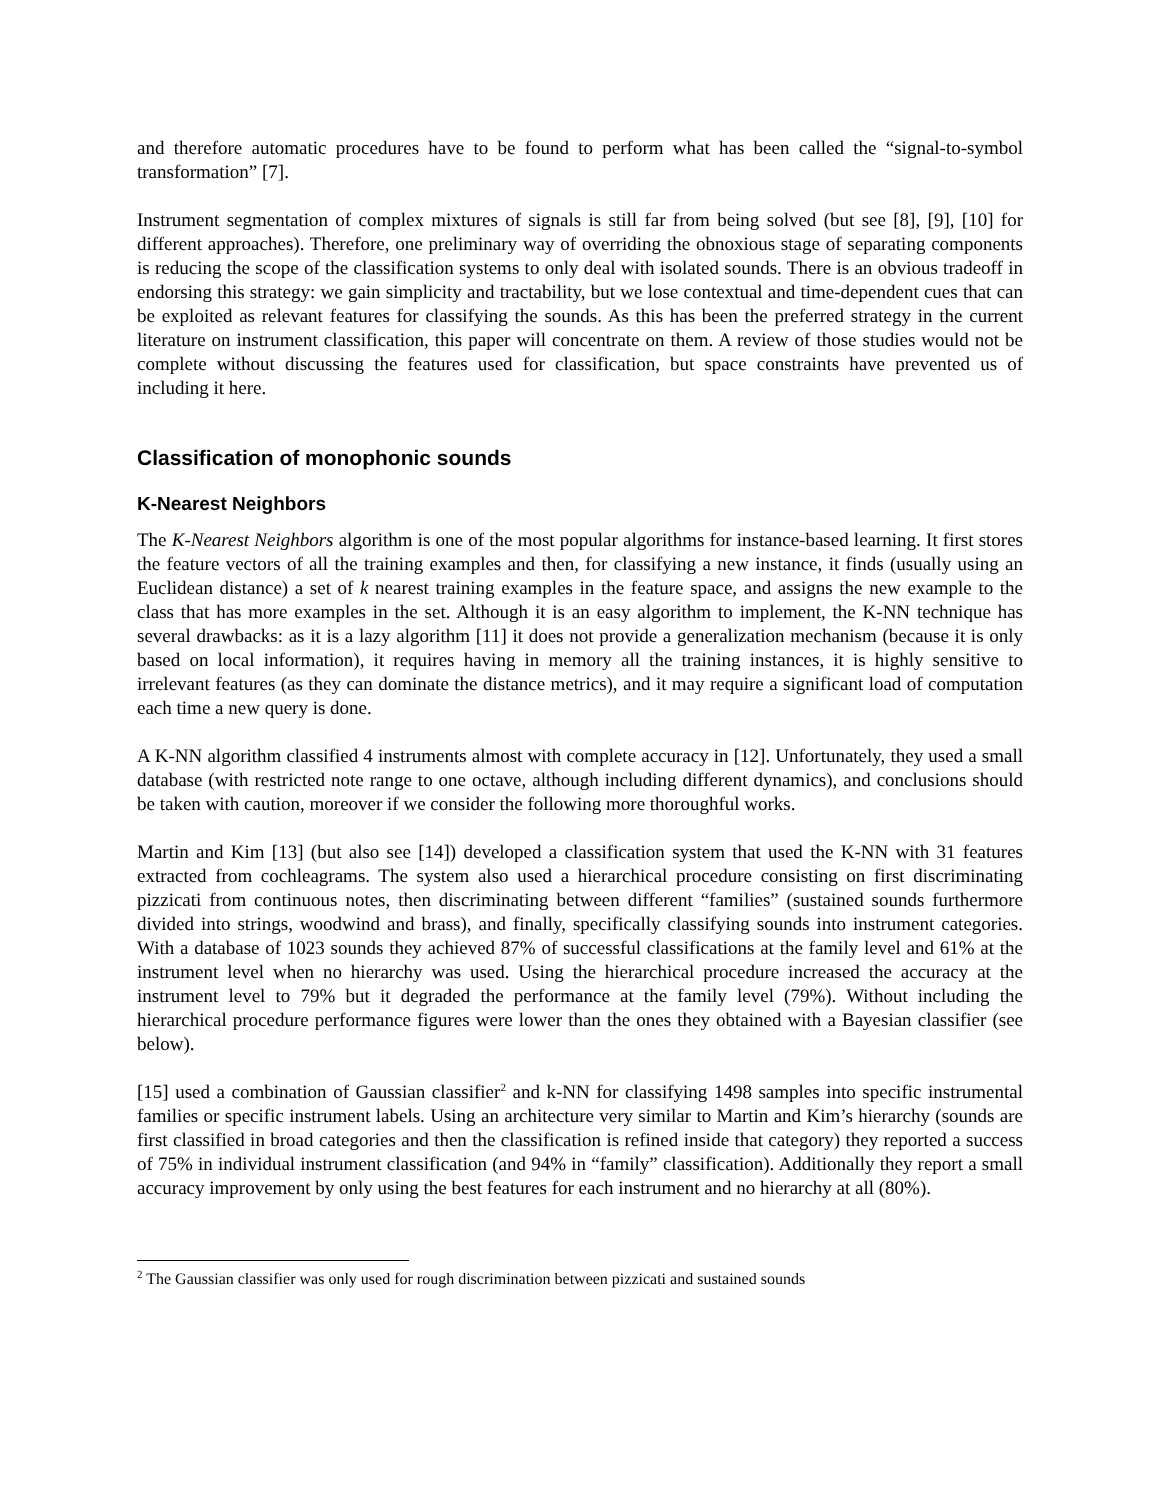and therefore automatic procedures have to be found to perform what has been called the “signal-to-symbol transformation” [7].
Instrument segmentation of complex mixtures of signals is still far from being solved (but see [8], [9], [10] for different approaches). Therefore, one preliminary way of overriding the obnoxious stage of separating components is reducing the scope of the classification systems to only deal with isolated sounds. There is an obvious tradeoff in endorsing this strategy: we gain simplicity and tractability, but we lose contextual and time-dependent cues that can be exploited as relevant features for classifying the sounds. As this has been the preferred strategy in the current literature on instrument classification, this paper will concentrate on them. A review of those studies would not be complete without discussing the features used for classification, but space constraints have prevented us of including it here.
Classification of monophonic sounds
K-Nearest Neighbors
The K-Nearest Neighbors algorithm is one of the most popular algorithms for instance-based learning. It first stores the feature vectors of all the training examples and then, for classifying a new instance, it finds (usually using an Euclidean distance) a set of k nearest training examples in the feature space, and assigns the new example to the class that has more examples in the set. Although it is an easy algorithm to implement, the K-NN technique has several drawbacks: as it is a lazy algorithm [11] it does not provide a generalization mechanism (because it is only based on local information), it requires having in memory all the training instances, it is highly sensitive to irrelevant features (as they can dominate the distance metrics), and it may require a significant load of computation each time a new query is done.
A K-NN algorithm classified 4 instruments almost with complete accuracy in [12]. Unfortunately, they used a small database (with restricted note range to one octave, although including different dynamics), and conclusions should be taken with caution, moreover if we consider the following more thoroughful works.
Martin and Kim [13] (but also see [14]) developed a classification system that used the K-NN with 31 features extracted from cochleagrams. The system also used a hierarchical procedure consisting on first discriminating pizzicati from continuous notes, then discriminating between different “families” (sustained sounds furthermore divided into strings, woodwind and brass), and finally, specifically classifying sounds into instrument categories. With a database of 1023 sounds they achieved 87% of successful classifications at the family level and 61% at the instrument level when no hierarchy was used. Using the hierarchical procedure increased the accuracy at the instrument level to 79% but it degraded the performance at the family level (79%). Without including the hierarchical procedure performance figures were lower than the ones they obtained with a Bayesian classifier (see below).
[15] used a combination of Gaussian classifier<sup>2</sup> and k-NN for classifying 1498 samples into specific instrumental families or specific instrument labels. Using an architecture very similar to Martin and Kim’s hierarchy (sounds are first classified in broad categories and then the classification is refined inside that category) they reported a success of 75% in individual instrument classification (and 94% in “family” classification). Additionally they report a small accuracy improvement by only using the best features for each instrument and no hierarchy at all (80%).
<sup>2</sup> The Gaussian classifier was only used for rough discrimination between pizzicati and sustained sounds